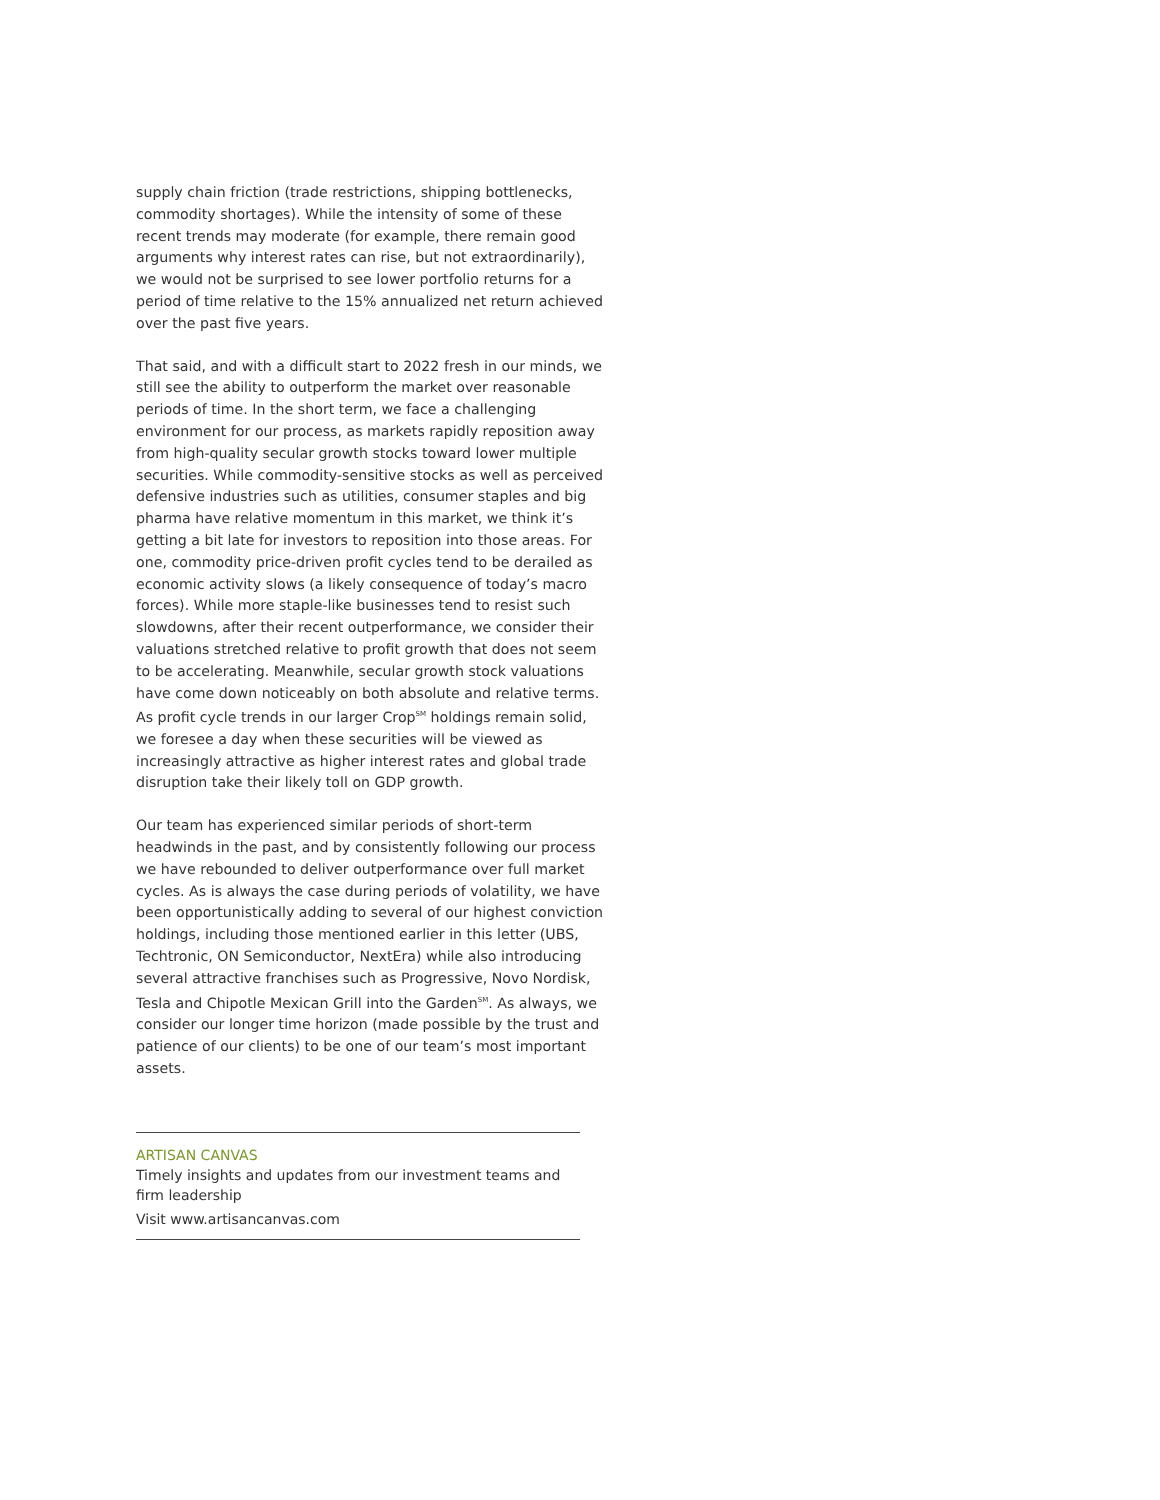supply chain friction (trade restrictions, shipping bottlenecks, commodity shortages). While the intensity of some of these recent trends may moderate (for example, there remain good arguments why interest rates can rise, but not extraordinarily), we would not be surprised to see lower portfolio returns for a period of time relative to the 15% annualized net return achieved over the past five years.
That said, and with a difficult start to 2022 fresh in our minds, we still see the ability to outperform the market over reasonable periods of time. In the short term, we face a challenging environment for our process, as markets rapidly reposition away from high-quality secular growth stocks toward lower multiple securities. While commodity-sensitive stocks as well as perceived defensive industries such as utilities, consumer staples and big pharma have relative momentum in this market, we think it’s getting a bit late for investors to reposition into those areas. For one, commodity price-driven profit cycles tend to be derailed as economic activity slows (a likely consequence of today’s macro forces). While more staple-like businesses tend to resist such slowdowns, after their recent outperformance, we consider their valuations stretched relative to profit growth that does not seem to be accelerating. Meanwhile, secular growth stock valuations have come down noticeably on both absolute and relative terms. As profit cycle trends in our larger Crop<sup>SM</sup> holdings remain solid, we foresee a day when these securities will be viewed as increasingly attractive as higher interest rates and global trade disruption take their likely toll on GDP growth.
Our team has experienced similar periods of short-term headwinds in the past, and by consistently following our process we have rebounded to deliver outperformance over full market cycles. As is always the case during periods of volatility, we have been opportunistically adding to several of our highest conviction holdings, including those mentioned earlier in this letter (UBS, Techtronic, ON Semiconductor, NextEra) while also introducing several attractive franchises such as Progressive, Novo Nordisk, Tesla and Chipotle Mexican Grill into the Garden<sup>SM</sup>. As always, we consider our longer time horizon (made possible by the trust and patience of our clients) to be one of our team’s most important assets.
ARTISAN CANVAS
Timely insights and updates from our investment teams and firm leadership
Visit www.artisancanvas.com